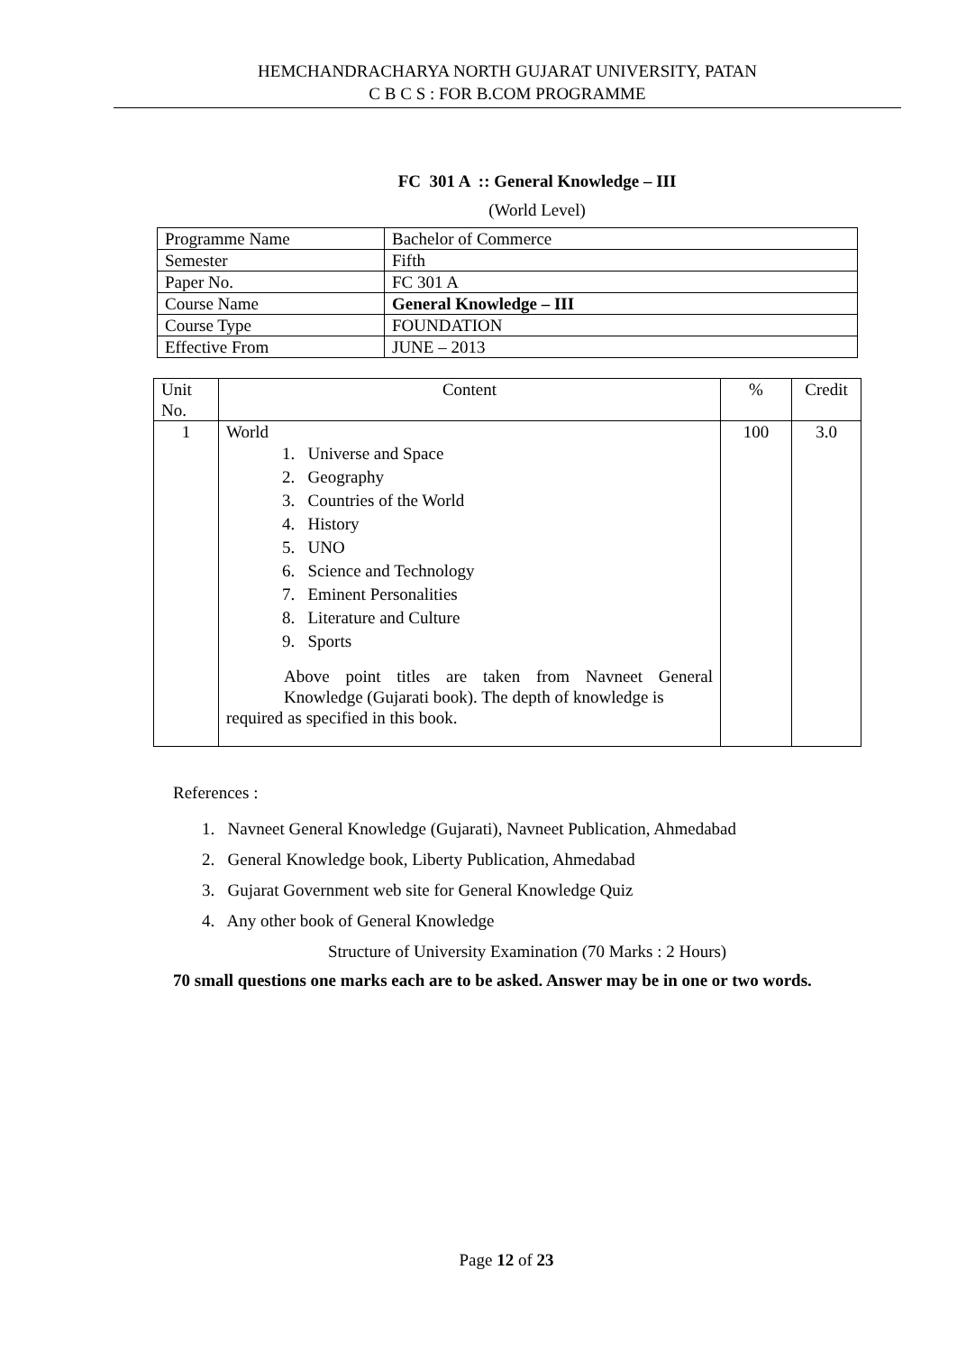HEMCHANDRACHARYA NORTH GUJARAT UNIVERSITY, PATAN
C B C S : FOR B.COM PROGRAMME
FC 301 A :: General Knowledge – III
(World Level)
| Programme Name | Bachelor of Commerce |
| Semester | Fifth |
| Paper No. | FC 301 A |
| Course Name | General Knowledge – III |
| Course Type | FOUNDATION |
| Effective From | JUNE – 2013 |
| Unit No. | Content | % | Credit |
| --- | --- | --- | --- |
| 1 | World 1. Universe and Space 2. Geography 3. Countries of the World 4. History 5. UNO 6. Science and Technology 7. Eminent Personalities 8. Literature and Culture 9. Sports Above point titles are taken from Navneet General Knowledge (Gujarati book). The depth of knowledge is required as specified in this book. | 100 | 3.0 |
References :
1. Navneet General Knowledge (Gujarati), Navneet Publication, Ahmedabad
2. General Knowledge book, Liberty Publication, Ahmedabad
3. Gujarat Government web site for General Knowledge Quiz
4. Any other book of General Knowledge
Structure of University Examination (70 Marks : 2 Hours)
70 small questions one marks each are to be asked. Answer may be in one or two words.
Page 12 of 23